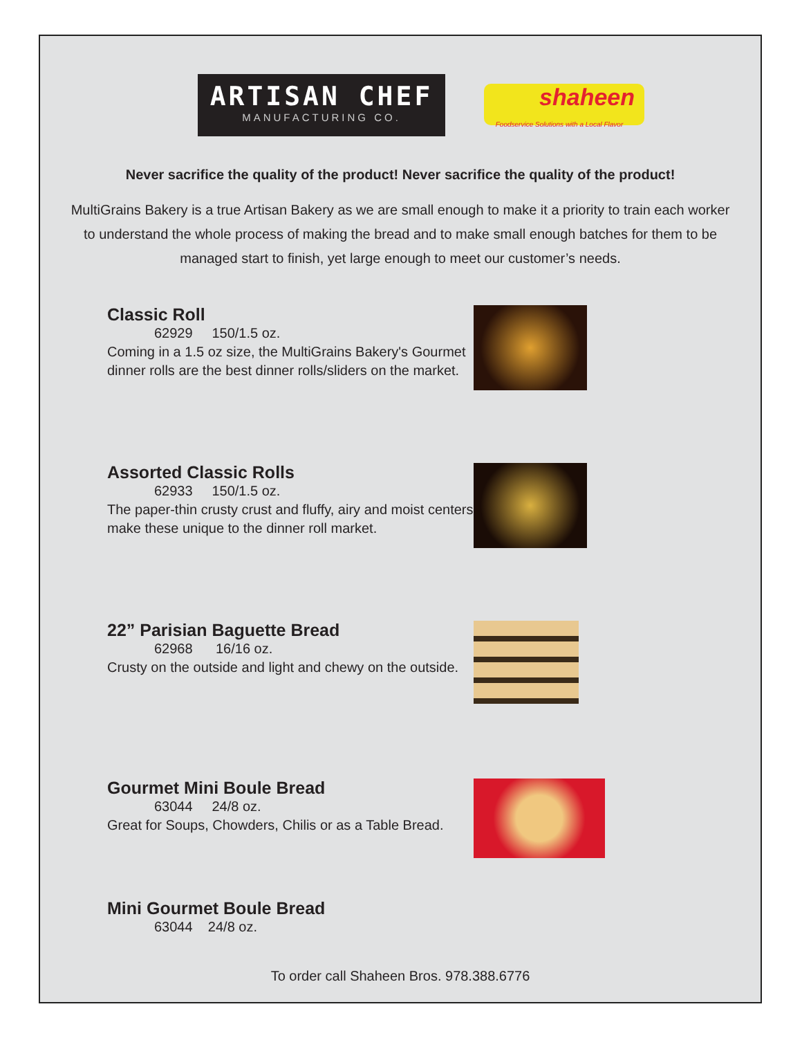ARTISAN CHEF
MANUFACTURING CO.
shaheen
Foodservice Solutions with a Local Flavor
Never sacrifice the quality of the product! Never sacrifice the quality of the product!
MultiGrains Bakery is a true Artisan Bakery as we are small enough to make it a priority to train each worker to understand the whole process of making the bread and to make small enough batches for them to be managed start to finish, yet large enough to meet our customer’s needs.
Classic Roll
62929 150/1.5 oz.
Coming in a 1.5 oz size, the MultiGrains Bakery's Gourmet dinner rolls are the best dinner rolls/sliders on the market.
Assorted Classic Rolls
62933 150/1.5 oz.
The paper-thin crusty crust and fluffy, airy and moist centers make these unique to the dinner roll market.
22” Parisian Baguette Bread
62968 16/16 oz.
Crusty on the outside and light and chewy on the outside.
Gourmet Mini Boule Bread
63044 24/8 oz.
Great for Soups, Chowders, Chilis or as a Table Bread.
Mini Gourmet Boule Bread
63044 24/8 oz.
To order call Shaheen Bros. 978.388.6776